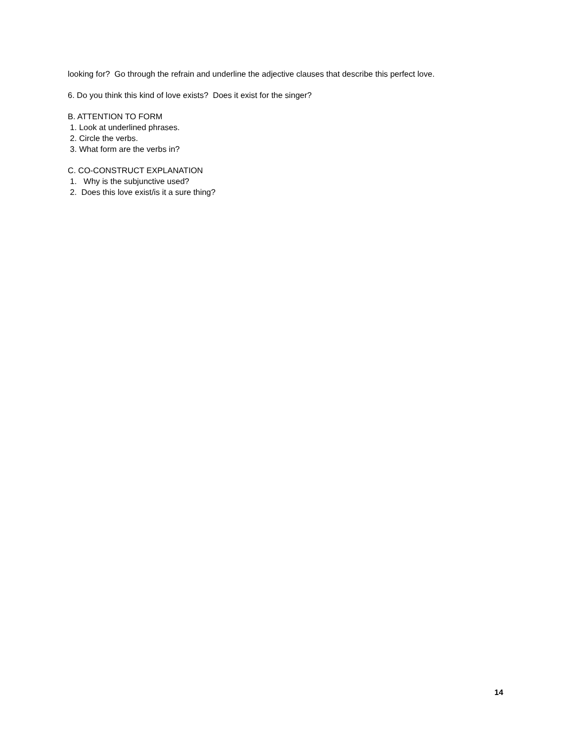looking for? Go through the refrain and underline the adjective clauses that describe this perfect love.
6. Do you think this kind of love exists? Does it exist for the singer?
B. ATTENTION TO FORM
1. Look at underlined phrases.
2. Circle the verbs.
3. What form are the verbs in?
C. CO-CONSTRUCT EXPLANATION
1. Why is the subjunctive used?
2. Does this love exist/is it a sure thing?
14